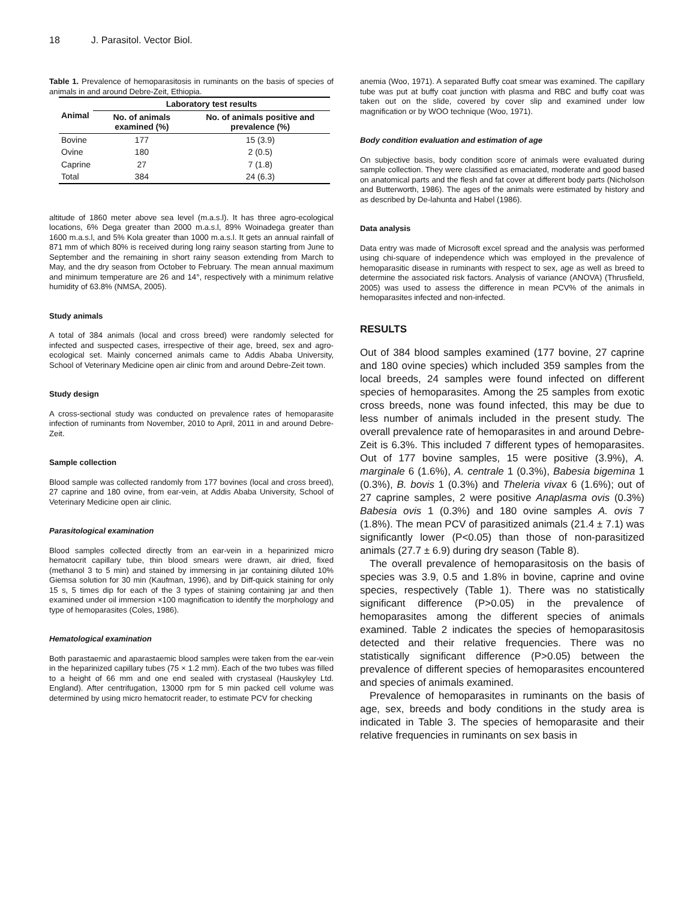18 J. Parasitol. Vector Biol.
Table 1. Prevalence of hemoparasitosis in ruminants on the basis of species of animals in and around Debre-Zeit, Ethiopia.
| Animal | Laboratory test results | |
| --- | --- | --- |
| | No. of animals examined (%) | No. of animals positive and prevalence (%) |
| Bovine | 177 | 15 (3.9) |
| Ovine | 180 | 2 (0.5) |
| Caprine | 27 | 7 (1.8) |
| Total | 384 | 24 (6.3) |
altitude of 1860 meter above sea level (m.a.s.l). It has three agro-ecological locations, 6% Dega greater than 2000 m.a.s.l, 89% Woinadega greater than 1600 m.a.s.l, and 5% Kola greater than 1000 m.a.s.l. It gets an annual rainfall of 871 mm of which 80% is received during long rainy season starting from June to September and the remaining in short rainy season extending from March to May, and the dry season from October to February. The mean annual maximum and minimum temperature are 26 and 14°, respectively with a minimum relative humidity of 63.8% (NMSA, 2005).
Study animals
A total of 384 animals (local and cross breed) were randomly selected for infected and suspected cases, irrespective of their age, breed, sex and agro-ecological set. Mainly concerned animals came to Addis Ababa University, School of Veterinary Medicine open air clinic from and around Debre-Zeit town.
Study design
A cross-sectional study was conducted on prevalence rates of hemoparasite infection of ruminants from November, 2010 to April, 2011 in and around Debre-Zeit.
Sample collection
Blood sample was collected randomly from 177 bovines (local and cross breed), 27 caprine and 180 ovine, from ear-vein, at Addis Ababa University, School of Veterinary Medicine open air clinic.
Parasitological examination
Blood samples collected directly from an ear-vein in a heparinized micro hematocrit capillary tube, thin blood smears were drawn, air dried, fixed (methanol 3 to 5 min) and stained by immersing in jar containing diluted 10% Giemsa solution for 30 min (Kaufman, 1996), and by Diff-quick staining for only 15 s, 5 times dip for each of the 3 types of staining containing jar and then examined under oil immersion ×100 magnification to identify the morphology and type of hemoparasites (Coles, 1986).
Hematological examination
Both parastaemic and aparastaemic blood samples were taken from the ear-vein in the heparinized capillary tubes (75 × 1.2 mm). Each of the two tubes was filled to a height of 66 mm and one end sealed with crystaseal (Hauskyley Ltd. England). After centrifugation, 13000 rpm for 5 min packed cell volume was determined by using micro hematocrit reader, to estimate PCV for checking
anemia (Woo, 1971). A separated Buffy coat smear was examined. The capillary tube was put at buffy coat junction with plasma and RBC and buffy coat was taken out on the slide, covered by cover slip and examined under low magnification or by WOO technique (Woo, 1971).
Body condition evaluation and estimation of age
On subjective basis, body condition score of animals were evaluated during sample collection. They were classified as emaciated, moderate and good based on anatomical parts and the flesh and fat cover at different body parts (Nicholson and Butterworth, 1986). The ages of the animals were estimated by history and as described by De-lahunta and Habel (1986).
Data analysis
Data entry was made of Microsoft excel spread and the analysis was performed using chi-square of independence which was employed in the prevalence of hemoparasitic disease in ruminants with respect to sex, age as well as breed to determine the associated risk factors. Analysis of variance (ANOVA) (Thrusfield, 2005) was used to assess the difference in mean PCV% of the animals in hemoparasites infected and non-infected.
RESULTS
Out of 384 blood samples examined (177 bovine, 27 caprine and 180 ovine species) which included 359 samples from the local breeds, 24 samples were found infected on different species of hemoparasites. Among the 25 samples from exotic cross breeds, none was found infected, this may be due to less number of animals included in the present study. The overall prevalence rate of hemoparasites in and around Debre-Zeit is 6.3%. This included 7 different types of hemoparasites. Out of 177 bovine samples, 15 were positive (3.9%), A. marginale 6 (1.6%), A. centrale 1 (0.3%), Babesia bigemina 1 (0.3%), B. bovis 1 (0.3%) and Theleria vivax 6 (1.6%); out of 27 caprine samples, 2 were positive Anaplasma ovis (0.3%) Babesia ovis 1 (0.3%) and 180 ovine samples A. ovis 7 (1.8%). The mean PCV of parasitized animals (21.4 ± 7.1) was significantly lower (P<0.05) than those of non-parasitized animals (27.7 ± 6.9) during dry season (Table 8).
The overall prevalence of hemoparasitosis on the basis of species was 3.9, 0.5 and 1.8% in bovine, caprine and ovine species, respectively (Table 1). There was no statistically significant difference (P>0.05) in the prevalence of hemoparasites among the different species of animals examined. Table 2 indicates the species of hemoparasitosis detected and their relative frequencies. There was no statistically significant difference (P>0.05) between the prevalence of different species of hemoparasites encountered and species of animals examined.
Prevalence of hemoparasites in ruminants on the basis of age, sex, breeds and body conditions in the study area is indicated in Table 3. The species of hemoparasite and their relative frequencies in ruminants on sex basis in